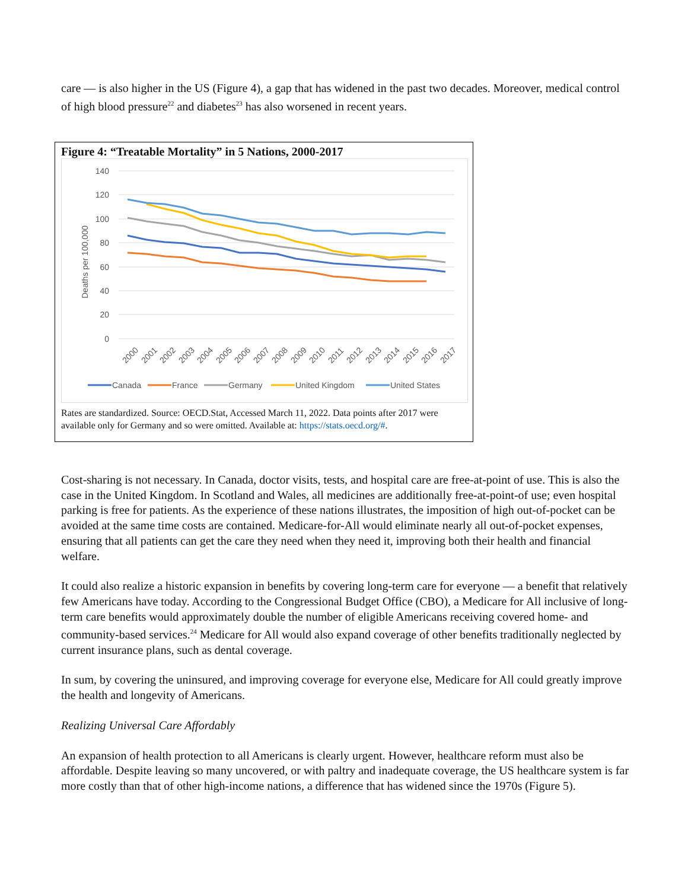care — is also higher in the US (Figure 4), a gap that has widened in the past two decades. Moreover, medical control of high blood pressure<sup>22</sup> and diabetes<sup>23</sup> has also worsened in recent years.
Figure 4: “Treatable Mortality” in 5 Nations, 2000-2017
140
120
100
80
60
40
20
0
Deaths per 100,000
2000
2001
2002
2003
2004
2005
2006
2007
2008
2009
2010
2011
2012
2013
2014
2015
2016
2017
Canada
France
Germany
United Kingdom
United States
Rates are standardized. Source: OECD.Stat, Accessed March 11, 2022. Data points after 2017 were available only for Germany and so were omitted. Available at: https://stats.oecd.org/#.
Cost-sharing is not necessary. In Canada, doctor visits, tests, and hospital care are free-at-point of use. This is also the case in the United Kingdom. In Scotland and Wales, all medicines are additionally free-at-point-of use; even hospital parking is free for patients. As the experience of these nations illustrates, the imposition of high out-of-pocket can be avoided at the same time costs are contained. Medicare-for-All would eliminate nearly all out-of-pocket expenses, ensuring that all patients can get the care they need when they need it, improving both their health and financial welfare.
It could also realize a historic expansion in benefits by covering long-term care for everyone — a benefit that relatively few Americans have today. According to the Congressional Budget Office (CBO), a Medicare for All inclusive of long-term care benefits would approximately double the number of eligible Americans receiving covered home- and community-based services.<sup>24</sup> Medicare for All would also expand coverage of other benefits traditionally neglected by current insurance plans, such as dental coverage.
In sum, by covering the uninsured, and improving coverage for everyone else, Medicare for All could greatly improve the health and longevity of Americans.
Realizing Universal Care Affordably
An expansion of health protection to all Americans is clearly urgent. However, healthcare reform must also be affordable. Despite leaving so many uncovered, or with paltry and inadequate coverage, the US healthcare system is far more costly than that of other high-income nations, a difference that has widened since the 1970s (Figure 5).